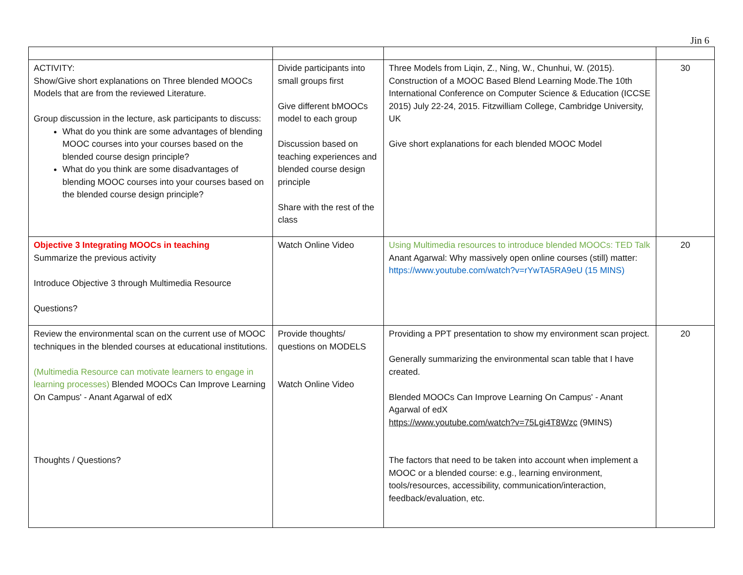Jin 6
| ACTIVITY: Show/Give short explanations on Three blended MOOCs Models that are from the reviewed Literature. Group discussion in the lecture, ask participants to discuss: What do you think are some advantages of blending MOOC courses into your courses based on the blended course design principle? What do you think are some disadvantages of blending MOOC courses into your courses based on the blended course design principle? | Divide participants into small groups first Give different bMOOCs model to each group Discussion based on teaching experiences and blended course design principle Share with the rest of the class | Three Models from Liqin, Z., Ning, W., Chunhui, W. (2015). Construction of a MOOC Based Blend Learning Mode.The 10th International Conference on Computer Science & Education (ICCSE 2015) July 22-24, 2015. Fitzwilliam College, Cambridge University, UK Give short explanations for each blended MOOC Model | 30 |
| Objective 3 Integrating MOOCs in teaching Summarize the previous activity Introduce Objective 3 through Multimedia Resource Questions? | Watch Online Video | Using Multimedia resources to introduce blended MOOCs: TED Talk Anant Agarwal: Why massively open online courses (still) matter: https://www.youtube.com/watch?v=rYwTA5RA9eU (15 MINS) | 20 |
| Review the environmental scan on the current use of MOOC techniques in the blended courses at educational institutions. (Multimedia Resource can motivate learners to engage in learning processes) Blended MOOCs Can Improve Learning On Campus' - Anant Agarwal of edX Thoughts / Questions? | Provide thoughts/ questions on MODELS Watch Online Video | Providing a PPT presentation to show my environment scan project. Generally summarizing the environmental scan table that I have created. Blended MOOCs Can Improve Learning On Campus' - Anant Agarwal of edX https://www.youtube.com/watch?v=75Lgi4T8Wzc (9MINS) The factors that need to be taken into account when implement a MOOC or a blended course: e.g., learning environment, tools/resources, accessibility, communication/interaction, feedback/evaluation, etc. | 20 |